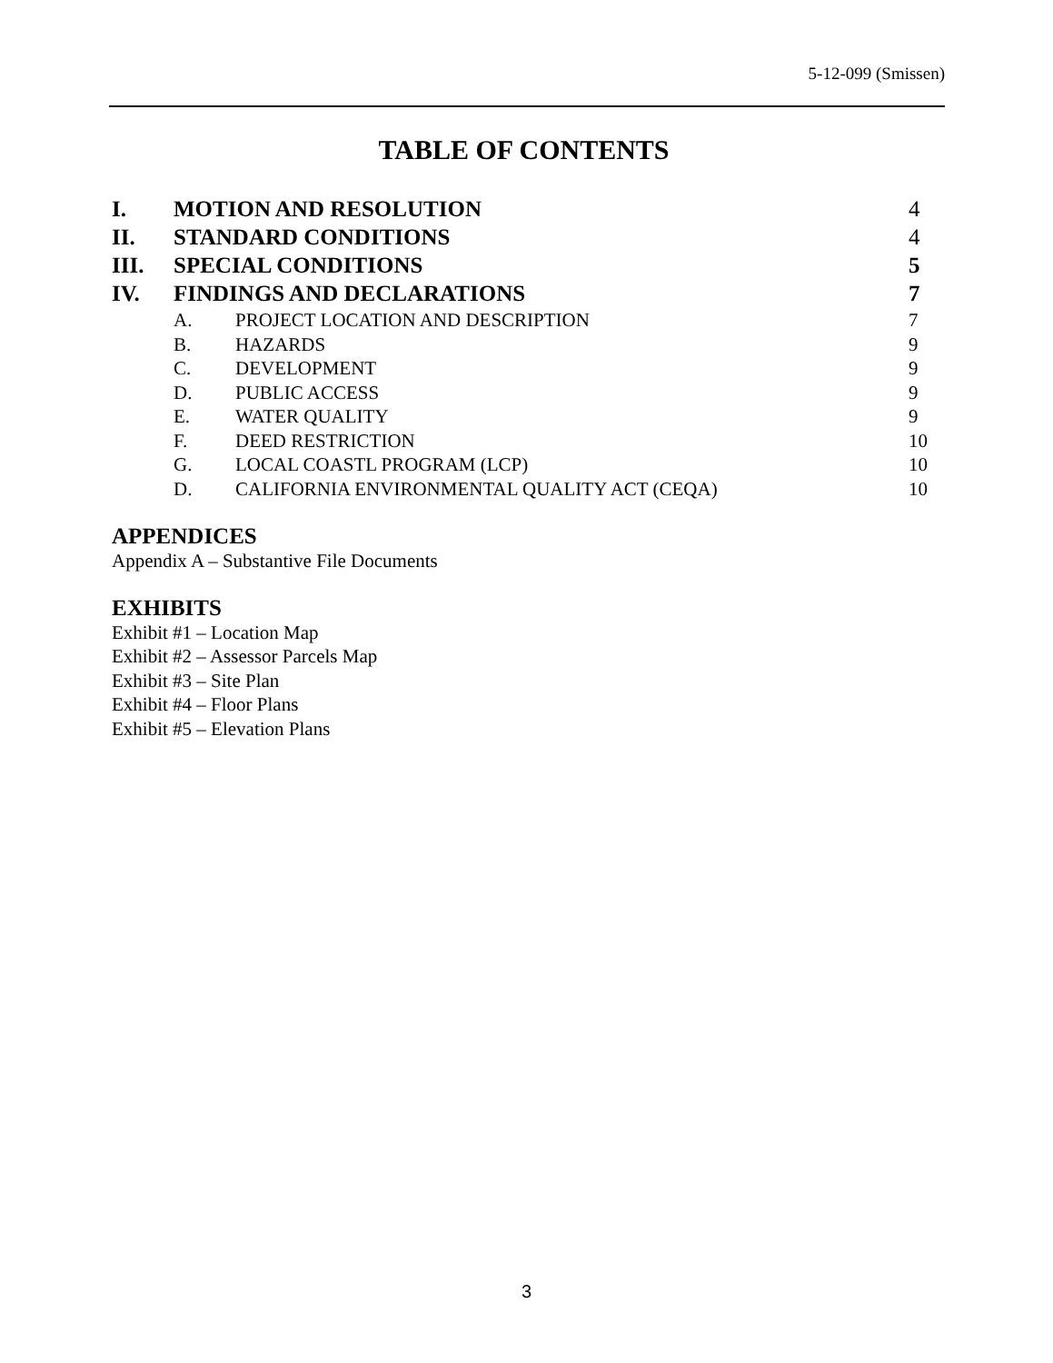5-12-099 (Smissen)
TABLE OF CONTENTS
I. MOTION AND RESOLUTION 4
II. STANDARD CONDITIONS 4
III. SPECIAL CONDITIONS 5
IV. FINDINGS AND DECLARATIONS 7
A. PROJECT LOCATION AND DESCRIPTION 7
B. HAZARDS 9
C. DEVELOPMENT 9
D. PUBLIC ACCESS 9
E. WATER QUALITY 9
F. DEED RESTRICTION 10
G. LOCAL COASTL PROGRAM (LCP) 10
D. CALIFORNIA ENVIRONMENTAL QUALITY ACT (CEQA) 10
APPENDICES
Appendix A – Substantive File Documents
EXHIBITS
Exhibit #1 – Location Map
Exhibit #2 – Assessor Parcels Map
Exhibit #3 – Site Plan
Exhibit #4 – Floor Plans
Exhibit #5 – Elevation Plans
3